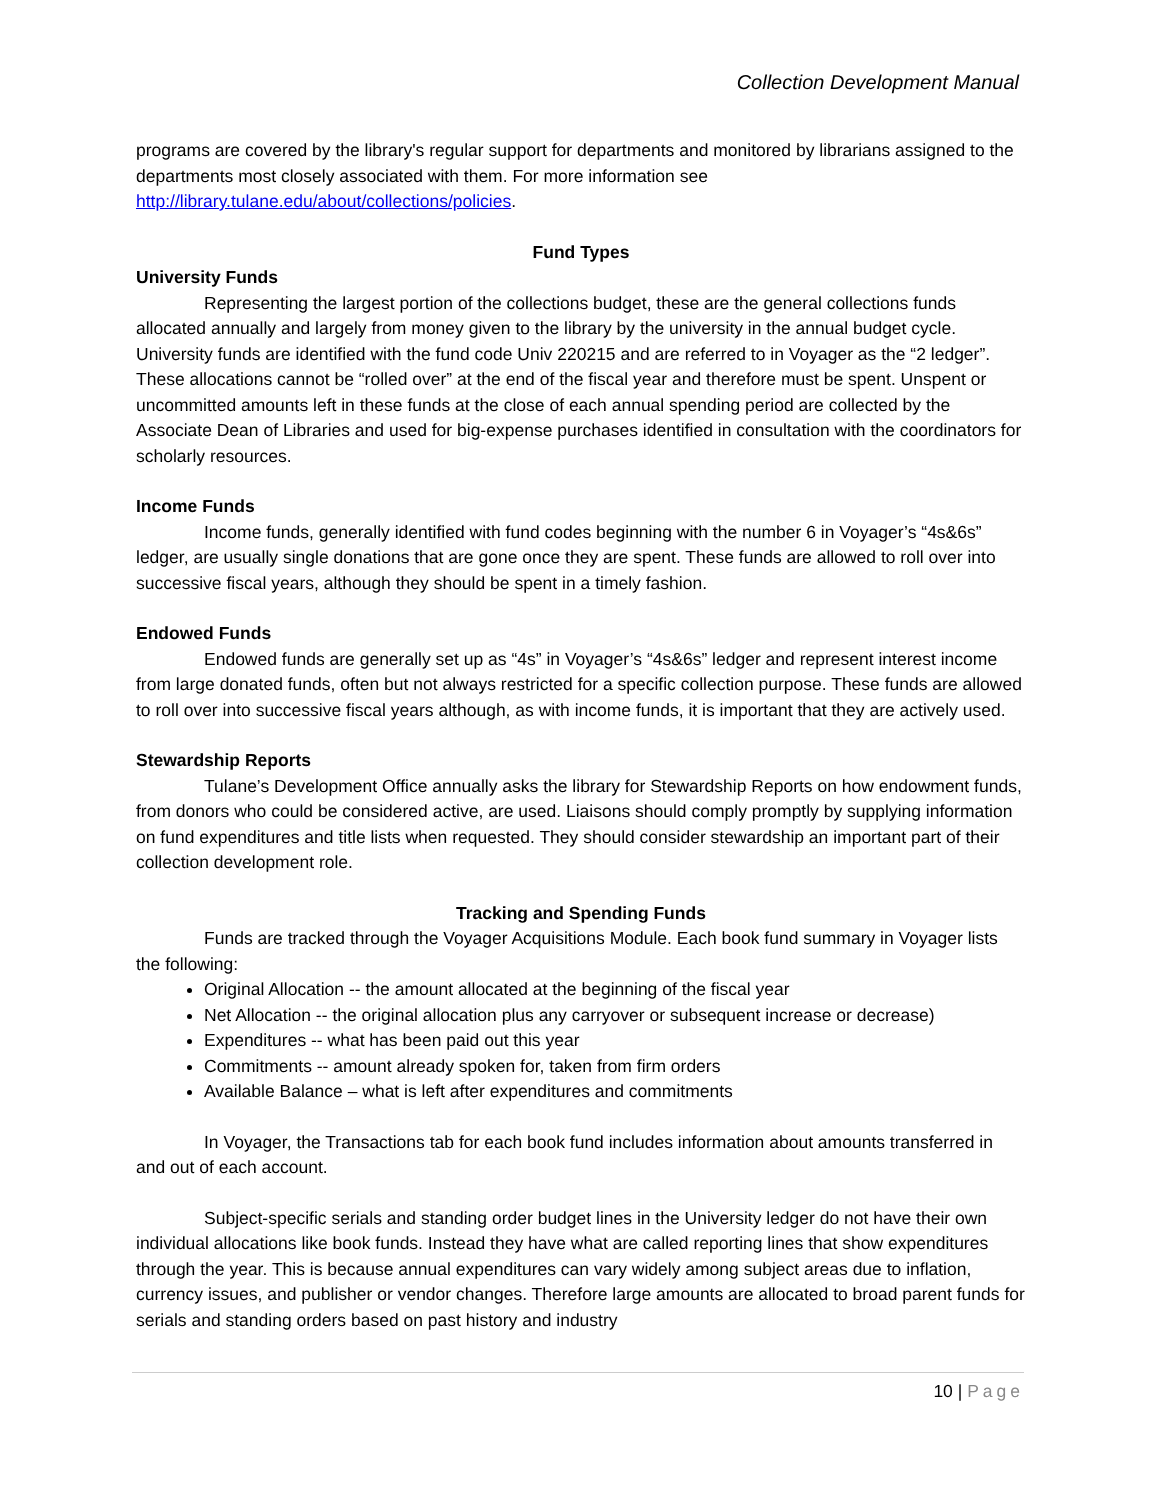Collection Development Manual
programs are covered by the library's regular support for departments and monitored by librarians assigned to the departments most closely associated with them. For more information see http://library.tulane.edu/about/collections/policies.
Fund Types
University Funds
Representing the largest portion of the collections budget, these are the general collections funds allocated annually and largely from money given to the library by the university in the annual budget cycle. University funds are identified with the fund code Univ 220215 and are referred to in Voyager as the “2 ledger”. These allocations cannot be “rolled over” at the end of the fiscal year and therefore must be spent. Unspent or uncommitted amounts left in these funds at the close of each annual spending period are collected by the Associate Dean of Libraries and used for big-expense purchases identified in consultation with the coordinators for scholarly resources.
Income Funds
Income funds, generally identified with fund codes beginning with the number 6 in Voyager’s “4s&6s” ledger, are usually single donations that are gone once they are spent. These funds are allowed to roll over into successive fiscal years, although they should be spent in a timely fashion.
Endowed Funds
Endowed funds are generally set up as “4s” in Voyager’s “4s&6s” ledger and represent interest income from large donated funds, often but not always restricted for a specific collection purpose. These funds are allowed to roll over into successive fiscal years although, as with income funds, it is important that they are actively used.
Stewardship Reports
Tulane’s Development Office annually asks the library for Stewardship Reports on how endowment funds, from donors who could be considered active, are used. Liaisons should comply promptly by supplying information on fund expenditures and title lists when requested. They should consider stewardship an important part of their collection development role.
Tracking and Spending Funds
Funds are tracked through the Voyager Acquisitions Module. Each book fund summary in Voyager lists the following:
Original Allocation -- the amount allocated at the beginning of the fiscal year
Net Allocation -- the original allocation plus any carryover or subsequent increase or decrease)
Expenditures -- what has been paid out this year
Commitments -- amount already spoken for, taken from firm orders
Available Balance – what is left after expenditures and commitments
In Voyager, the Transactions tab for each book fund includes information about amounts transferred in and out of each account.
Subject-specific serials and standing order budget lines in the University ledger do not have their own individual allocations like book funds. Instead they have what are called reporting lines that show expenditures through the year. This is because annual expenditures can vary widely among subject areas due to inflation, currency issues, and publisher or vendor changes. Therefore large amounts are allocated to broad parent funds for serials and standing orders based on past history and industry
10 | Page